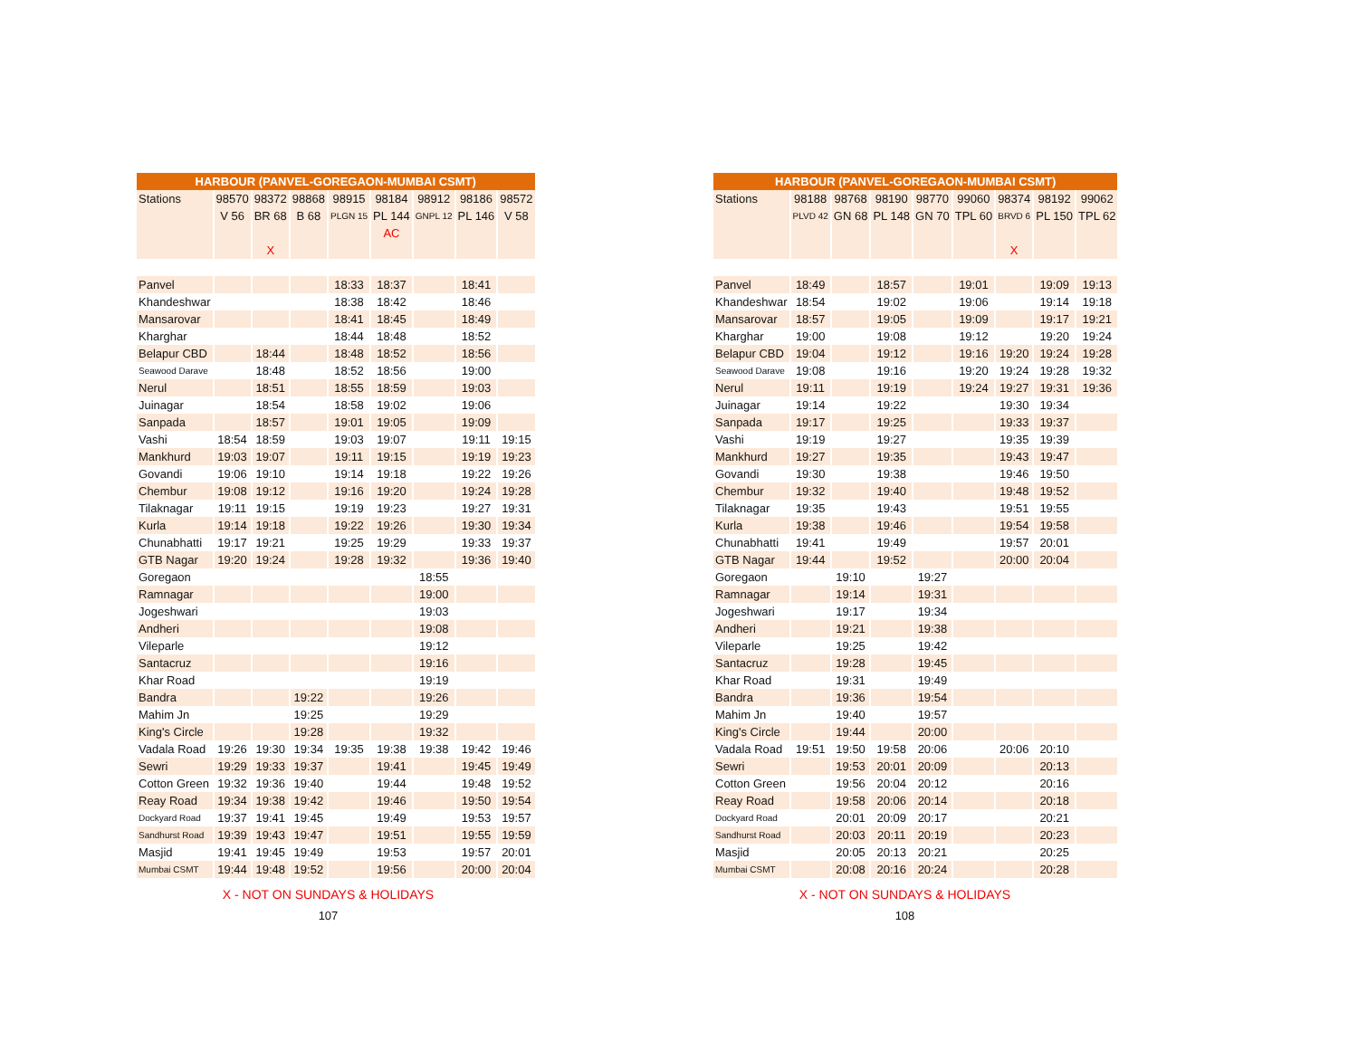| HARBOUR (PANVEL-GOREGAON-MUMBAI CSMT) | | | | | | | | |
| Stations | 98570 | 98372 | 98868 | 98915 | 98184 | 98912 | 98186 | 98572 |
| | V 56 | BR 68 | B 68 | PLGN 15 | PL 144 | GNPL 12 | PL 146 | V 58 |
| | | | | | AC | | | |
| | | X | | | | | | |
| Panvel | | | | 18:33 | 18:37 | | 18:41 | |
| Khandeshwar | | | | 18:38 | 18:42 | | 18:46 | |
| Mansarovar | | | | 18:41 | 18:45 | | 18:49 | |
| Kharghar | | | | 18:44 | 18:48 | | 18:52 | |
| Belapur CBD | | 18:44 | | 18:48 | 18:52 | | 18:56 | |
| Seawood Darave | | 18:48 | | 18:52 | 18:56 | | 19:00 | |
| Nerul | | 18:51 | | 18:55 | 18:59 | | 19:03 | |
| Juinagar | | 18:54 | | 18:58 | 19:02 | | 19:06 | |
| Sanpada | | 18:57 | | 19:01 | 19:05 | | 19:09 | |
| Vashi | 18:54 | 18:59 | | 19:03 | 19:07 | | 19:11 | 19:15 |
| Mankhurd | 19:03 | 19:07 | | 19:11 | 19:15 | | 19:19 | 19:23 |
| Govandi | 19:06 | 19:10 | | 19:14 | 19:18 | | 19:22 | 19:26 |
| Chembur | 19:08 | 19:12 | | 19:16 | 19:20 | | 19:24 | 19:28 |
| Tilaknagar | 19:11 | 19:15 | | 19:19 | 19:23 | | 19:27 | 19:31 |
| Kurla | 19:14 | 19:18 | | 19:22 | 19:26 | | 19:30 | 19:34 |
| Chunabhatti | 19:17 | 19:21 | | 19:25 | 19:29 | | 19:33 | 19:37 |
| GTB Nagar | 19:20 | 19:24 | | 19:28 | 19:32 | | 19:36 | 19:40 |
| Goregaon | | | | | | 18:55 | | |
| Ramnagar | | | | | | 19:00 | | |
| Jogeshwari | | | | | | 19:03 | | |
| Andheri | | | | | | 19:08 | | |
| Vileparle | | | | | | 19:12 | | |
| Santacruz | | | | | | 19:16 | | |
| Khar Road | | | | | | 19:19 | | |
| Bandra | | | 19:22 | | | 19:26 | | |
| Mahim Jn | | | 19:25 | | | 19:29 | | |
| King's Circle | | | 19:28 | | | 19:32 | | |
| Vadala Road | 19:26 | 19:30 | 19:34 | 19:35 | 19:38 | 19:38 | 19:42 | 19:46 |
| Sewri | 19:29 | 19:33 | 19:37 | | 19:41 | | 19:45 | 19:49 |
| Cotton Green | 19:32 | 19:36 | 19:40 | | 19:44 | | 19:48 | 19:52 |
| Reay Road | 19:34 | 19:38 | 19:42 | | 19:46 | | 19:50 | 19:54 |
| Dockyard Road | 19:37 | 19:41 | 19:45 | | 19:49 | | 19:53 | 19:57 |
| Sandhurst Road | 19:39 | 19:43 | 19:47 | | 19:51 | | 19:55 | 19:59 |
| Masjid | 19:41 | 19:45 | 19:49 | | 19:53 | | 19:57 | 20:01 |
| Mumbai CSMT | 19:44 | 19:48 | 19:52 | | 19:56 | | 20:00 | 20:04 |
X - NOT ON SUNDAYS & HOLIDAYS
107
| HARBOUR (PANVEL-GOREGAON-MUMBAI CSMT) | | | | | | | | |
| Stations | 98188 | 98768 | 98190 | 98770 | 99060 | 98374 | 98192 | 99062 |
| | PLVD 42 | GN 68 | PL 148 | GN 70 | TPL 60 | BRVD 6 | PL 150 | TPL 62 |
| | | | | | | X | | |
| Panvel | 18:49 | | 18:57 | | 19:01 | | 19:09 | 19:13 |
| Khandeshwar | 18:54 | | 19:02 | | 19:06 | | 19:14 | 19:18 |
| Mansarovar | 18:57 | | 19:05 | | 19:09 | | 19:17 | 19:21 |
| Kharghar | 19:00 | | 19:08 | | 19:12 | | 19:20 | 19:24 |
| Belapur CBD | 19:04 | | 19:12 | | 19:16 | 19:20 | 19:24 | 19:28 |
| Seawood Darave | 19:08 | | 19:16 | | 19:20 | 19:24 | 19:28 | 19:32 |
| Nerul | 19:11 | | 19:19 | | 19:24 | 19:27 | 19:31 | 19:36 |
| Juinagar | 19:14 | | 19:22 | | | 19:30 | 19:34 | |
| Sanpada | 19:17 | | 19:25 | | | 19:33 | 19:37 | |
| Vashi | 19:19 | | 19:27 | | | 19:35 | 19:39 | |
| Mankhurd | 19:27 | | 19:35 | | | 19:43 | 19:47 | |
| Govandi | 19:30 | | 19:38 | | | 19:46 | 19:50 | |
| Chembur | 19:32 | | 19:40 | | | 19:48 | 19:52 | |
| Tilaknagar | 19:35 | | 19:43 | | | 19:51 | 19:55 | |
| Kurla | 19:38 | | 19:46 | | | 19:54 | 19:58 | |
| Chunabhatti | 19:41 | | 19:49 | | | 19:57 | 20:01 | |
| GTB Nagar | 19:44 | | 19:52 | | | 20:00 | 20:04 | |
| Goregaon | | 19:10 | | 19:27 | | | | |
| Ramnagar | | 19:14 | | 19:31 | | | | |
| Jogeshwari | | 19:17 | | 19:34 | | | | |
| Andheri | | 19:21 | | 19:38 | | | | |
| Vileparle | | 19:25 | | 19:42 | | | | |
| Santacruz | | 19:28 | | 19:45 | | | | |
| Khar Road | | 19:31 | | 19:49 | | | | |
| Bandra | | 19:36 | | 19:54 | | | | |
| Mahim Jn | | 19:40 | | 19:57 | | | | |
| King's Circle | | 19:44 | | 20:00 | | | | |
| Vadala Road | 19:51 | 19:50 | 19:58 | 20:06 | | 20:06 | 20:10 | |
| Sewri | | 19:53 | 20:01 | 20:09 | | | 20:13 | |
| Cotton Green | | 19:56 | 20:04 | 20:12 | | | 20:16 | |
| Reay Road | | 19:58 | 20:06 | 20:14 | | | 20:18 | |
| Dockyard Road | | 20:01 | 20:09 | 20:17 | | | 20:21 | |
| Sandhurst Road | | 20:03 | 20:11 | 20:19 | | | 20:23 | |
| Masjid | | 20:05 | 20:13 | 20:21 | | | 20:25 | |
| Mumbai CSMT | | 20:08 | 20:16 | 20:24 | | | 20:28 | |
X - NOT ON SUNDAYS & HOLIDAYS
108